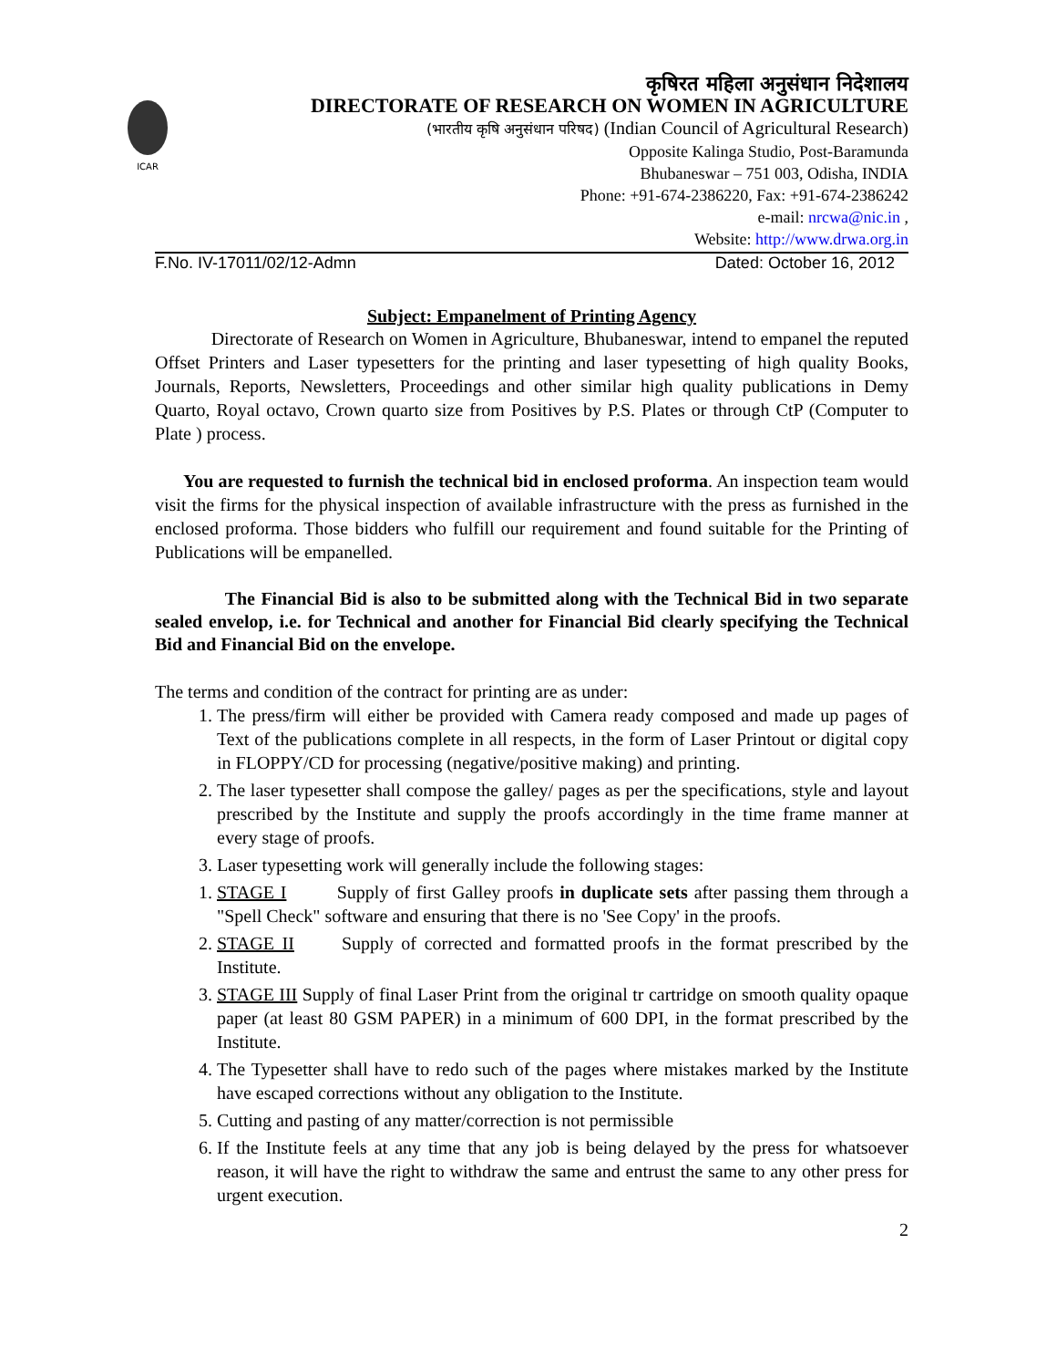ICAR
कृषिरत महिला अनुसंधान निदेशालय
DIRECTORATE OF RESEARCH ON WOMEN IN AGRICULTURE
(भारतीय कृषि अनुसंधान परिषद) (Indian Council of Agricultural Research)
Opposite Kalinga Studio, Post-Baramunda
Bhubaneswar – 751 003, Odisha, INDIA
Phone: +91-674-2386220, Fax: +91-674-2386242
e-mail: nrcwa@nic.in ,
Website: http://www.drwa.org.in
F.No. IV-17011/02/12-Admn Dated: October 16, 2012
Subject: Empanelment of Printing Agency
Directorate of Research on Women in Agriculture, Bhubaneswar, intend to empanel the reputed Offset Printers and Laser typesetters for the printing and laser typesetting of high quality Books, Journals, Reports, Newsletters, Proceedings and other similar high quality publications in Demy Quarto, Royal octavo, Crown quarto size from Positives by P.S. Plates or through CtP (Computer to Plate ) process.
You are requested to furnish the technical bid in enclosed proforma. An inspection team would visit the firms for the physical inspection of available infrastructure with the press as furnished in the enclosed proforma. Those bidders who fulfill our requirement and found suitable for the Printing of Publications will be empanelled.
The Financial Bid is also to be submitted along with the Technical Bid in two separate sealed envelop, i.e. for Technical and another for Financial Bid clearly specifying the Technical Bid and Financial Bid on the envelope.
The terms and condition of the contract for printing are as under:
1. The press/firm will either be provided with Camera ready composed and made up pages of Text of the publications complete in all respects, in the form of Laser Printout or digital copy in FLOPPY/CD for processing (negative/positive making) and printing.
2. The laser typesetter shall compose the galley/ pages as per the specifications, style and layout prescribed by the Institute and supply the proofs accordingly in the time frame manner at every stage of proofs.
3. Laser typesetting work will generally include the following stages:
1. STAGE I Supply of first Galley proofs in duplicate sets after passing them through a "Spell Check" software and ensuring that there is no 'See Copy' in the proofs.
2. STAGE II Supply of corrected and formatted proofs in the format prescribed by the Institute.
3. STAGE III Supply of final Laser Print from the original tr cartridge on smooth quality opaque paper (at least 80 GSM PAPER) in a minimum of 600 DPI, in the format prescribed by the Institute.
4. The Typesetter shall have to redo such of the pages where mistakes marked by the Institute have escaped corrections without any obligation to the Institute.
5. Cutting and pasting of any matter/correction is not permissible
6. If the Institute feels at any time that any job is being delayed by the press for whatsoever reason, it will have the right to withdraw the same and entrust the same to any other press for urgent execution.
2